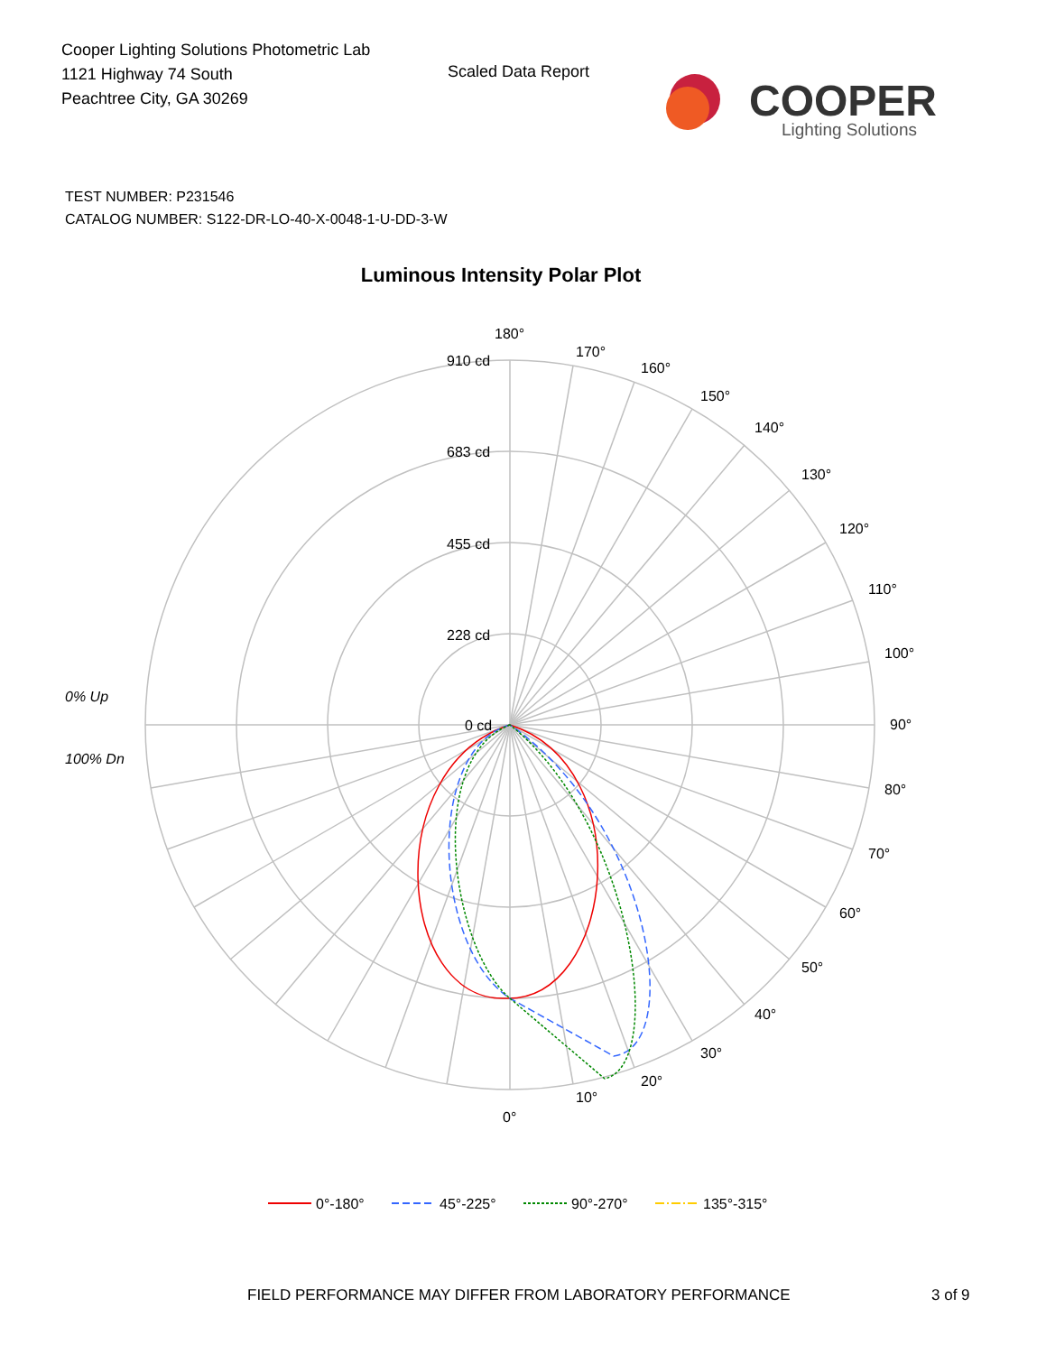Cooper Lighting Solutions Photometric Lab
1121 Highway 74 South
Peachtree City, GA 30269
Scaled Data Report
COOPER
Lighting Solutions
TEST NUMBER: P231546
CATALOG NUMBER: S122-DR-LO-40-X-0048-1-U-DD-3-W
Luminous Intensity Polar Plot
180°
170°
160°
150°
140°
130°
120°
110°
100°
90°
80°
70°
60°
50°
40°
30°
20°
10°
0°
910 cd
683 cd
455 cd
228 cd
0 cd
0% Up
100% Dn
0°-180°
45°-225°
90°-270°
135°-315°
FIELD PERFORMANCE MAY DIFFER FROM LABORATORY PERFORMANCE
3 of 9